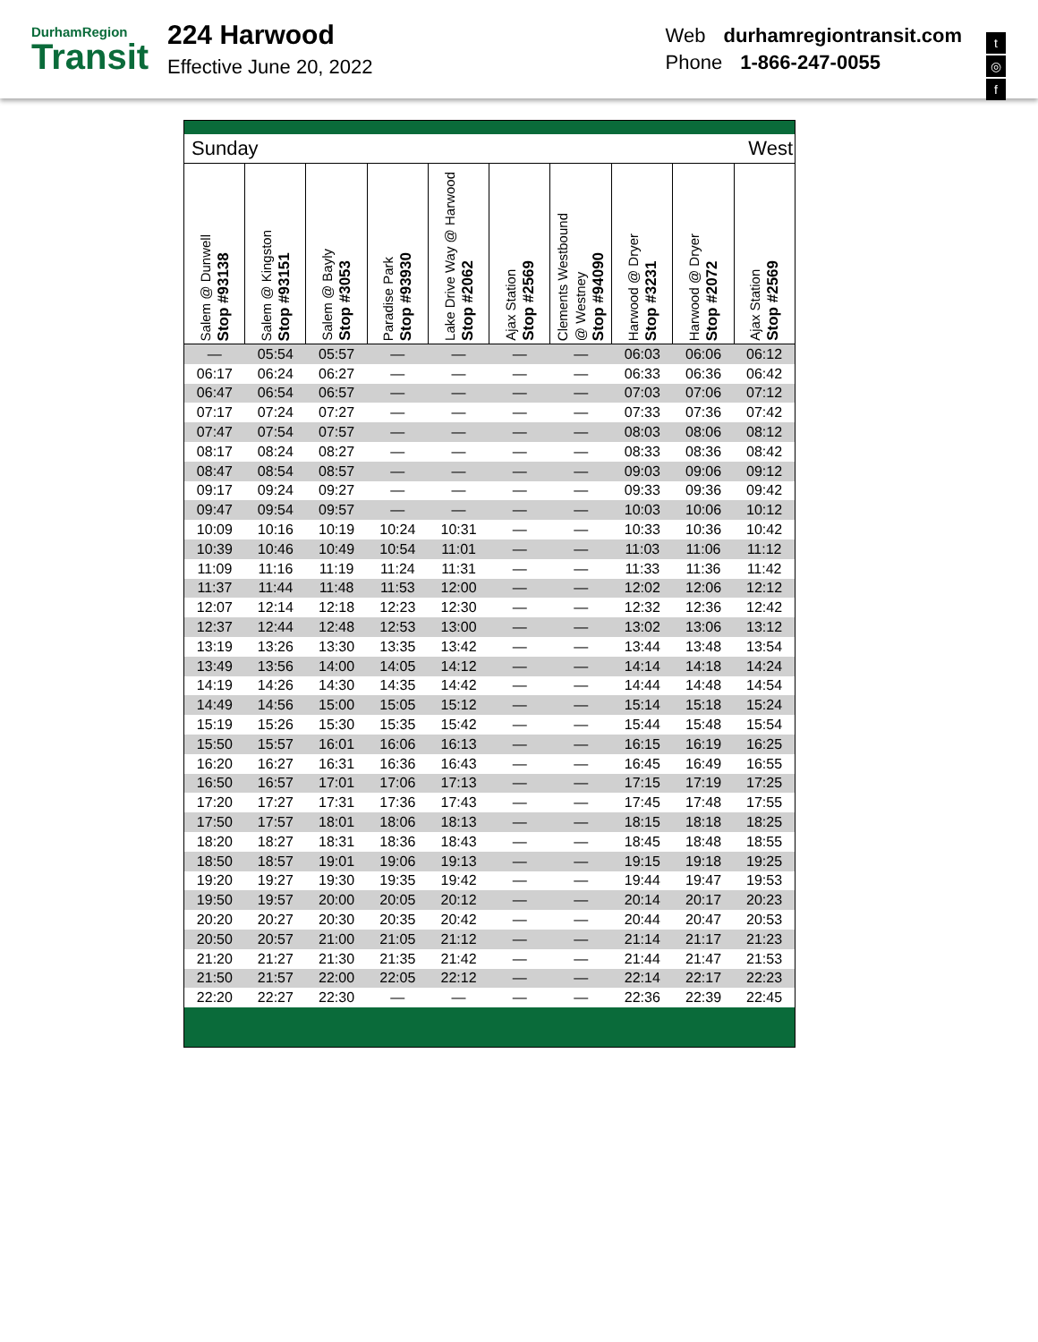DurhamRegion
Transit
224 Harwood
Effective June 20, 2022
Web durhamregiontransit.com
Phone 1-866-247-0055
t
◎
f
Sunday West
| Salem @ Dunwell Stop #93138 | Salem @ Kingston Stop #93151 | Salem @ Bayly Stop #3053 | Paradise Park Stop #93930 | Lake Drive Way @ Harwood Stop #2062 | Ajax Station Stop #2569 | Clements Westbound @ Westney Stop #94090 | Harwood @ Dryer Stop #3231 | Harwood @ Dryer Stop #2072 | Ajax Station Stop #2569 |
| --- | --- | --- | --- | --- | --- | --- | --- | --- | --- |
| — | 05:54 | 05:57 | — | — | — | — | 06:03 | 06:06 | 06:12 |
| 06:17 | 06:24 | 06:27 | — | — | — | — | 06:33 | 06:36 | 06:42 |
| 06:47 | 06:54 | 06:57 | — | — | — | — | 07:03 | 07:06 | 07:12 |
| 07:17 | 07:24 | 07:27 | — | — | — | — | 07:33 | 07:36 | 07:42 |
| 07:47 | 07:54 | 07:57 | — | — | — | — | 08:03 | 08:06 | 08:12 |
| 08:17 | 08:24 | 08:27 | — | — | — | — | 08:33 | 08:36 | 08:42 |
| 08:47 | 08:54 | 08:57 | — | — | — | — | 09:03 | 09:06 | 09:12 |
| 09:17 | 09:24 | 09:27 | — | — | — | — | 09:33 | 09:36 | 09:42 |
| 09:47 | 09:54 | 09:57 | — | — | — | — | 10:03 | 10:06 | 10:12 |
| 10:09 | 10:16 | 10:19 | 10:24 | 10:31 | — | — | 10:33 | 10:36 | 10:42 |
| 10:39 | 10:46 | 10:49 | 10:54 | 11:01 | — | — | 11:03 | 11:06 | 11:12 |
| 11:09 | 11:16 | 11:19 | 11:24 | 11:31 | — | — | 11:33 | 11:36 | 11:42 |
| 11:37 | 11:44 | 11:48 | 11:53 | 12:00 | — | — | 12:02 | 12:06 | 12:12 |
| 12:07 | 12:14 | 12:18 | 12:23 | 12:30 | — | — | 12:32 | 12:36 | 12:42 |
| 12:37 | 12:44 | 12:48 | 12:53 | 13:00 | — | — | 13:02 | 13:06 | 13:12 |
| 13:19 | 13:26 | 13:30 | 13:35 | 13:42 | — | — | 13:44 | 13:48 | 13:54 |
| 13:49 | 13:56 | 14:00 | 14:05 | 14:12 | — | — | 14:14 | 14:18 | 14:24 |
| 14:19 | 14:26 | 14:30 | 14:35 | 14:42 | — | — | 14:44 | 14:48 | 14:54 |
| 14:49 | 14:56 | 15:00 | 15:05 | 15:12 | — | — | 15:14 | 15:18 | 15:24 |
| 15:19 | 15:26 | 15:30 | 15:35 | 15:42 | — | — | 15:44 | 15:48 | 15:54 |
| 15:50 | 15:57 | 16:01 | 16:06 | 16:13 | — | — | 16:15 | 16:19 | 16:25 |
| 16:20 | 16:27 | 16:31 | 16:36 | 16:43 | — | — | 16:45 | 16:49 | 16:55 |
| 16:50 | 16:57 | 17:01 | 17:06 | 17:13 | — | — | 17:15 | 17:19 | 17:25 |
| 17:20 | 17:27 | 17:31 | 17:36 | 17:43 | — | — | 17:45 | 17:48 | 17:55 |
| 17:50 | 17:57 | 18:01 | 18:06 | 18:13 | — | — | 18:15 | 18:18 | 18:25 |
| 18:20 | 18:27 | 18:31 | 18:36 | 18:43 | — | — | 18:45 | 18:48 | 18:55 |
| 18:50 | 18:57 | 19:01 | 19:06 | 19:13 | — | — | 19:15 | 19:18 | 19:25 |
| 19:20 | 19:27 | 19:30 | 19:35 | 19:42 | — | — | 19:44 | 19:47 | 19:53 |
| 19:50 | 19:57 | 20:00 | 20:05 | 20:12 | — | — | 20:14 | 20:17 | 20:23 |
| 20:20 | 20:27 | 20:30 | 20:35 | 20:42 | — | — | 20:44 | 20:47 | 20:53 |
| 20:50 | 20:57 | 21:00 | 21:05 | 21:12 | — | — | 21:14 | 21:17 | 21:23 |
| 21:20 | 21:27 | 21:30 | 21:35 | 21:42 | — | — | 21:44 | 21:47 | 21:53 |
| 21:50 | 21:57 | 22:00 | 22:05 | 22:12 | — | — | 22:14 | 22:17 | 22:23 |
| 22:20 | 22:27 | 22:30 | — | — | — | — | 22:36 | 22:39 | 22:45 |